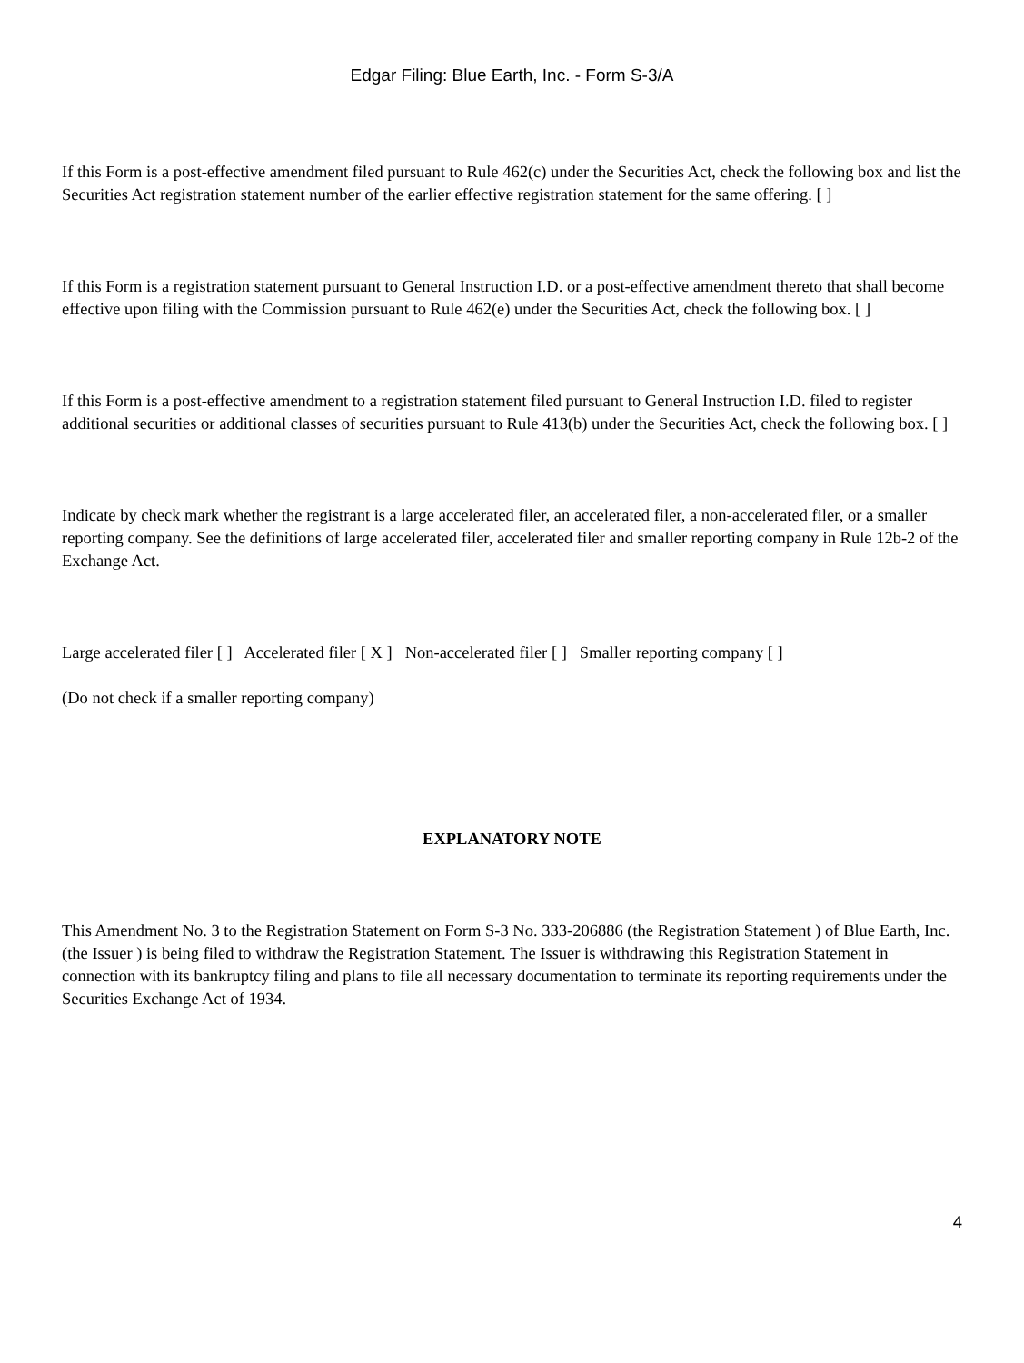Edgar Filing: Blue Earth, Inc. - Form S-3/A
If this Form is a post-effective amendment filed pursuant to Rule 462(c) under the Securities Act, check the following box and list the Securities Act registration statement number of the earlier effective registration statement for the same offering. [ ]
If this Form is a registration statement pursuant to General Instruction I.D. or a post-effective amendment thereto that shall become effective upon filing with the Commission pursuant to Rule 462(e) under the Securities Act, check the following box. [ ]
If this Form is a post-effective amendment to a registration statement filed pursuant to General Instruction I.D. filed to register additional securities or additional classes of securities pursuant to Rule 413(b) under the Securities Act, check the following box. [ ]
Indicate by check mark whether the registrant is a large accelerated filer, an accelerated filer, a non-accelerated filer, or a smaller reporting company. See the definitions of large accelerated filer, accelerated filer and smaller reporting company in Rule 12b-2 of the Exchange Act.
Large accelerated filer [ ] Accelerated filer [ X ] Non-accelerated filer [ ] Smaller reporting company [ ]
(Do not check if a smaller reporting company)
EXPLANATORY NOTE
This Amendment No. 3 to the Registration Statement on Form S-3 No. 333-206886 (the Registration Statement ) of Blue Earth, Inc. (the Issuer ) is being filed to withdraw the Registration Statement. The Issuer is withdrawing this Registration Statement in connection with its bankruptcy filing and plans to file all necessary documentation to terminate its reporting requirements under the Securities Exchange Act of 1934.
4